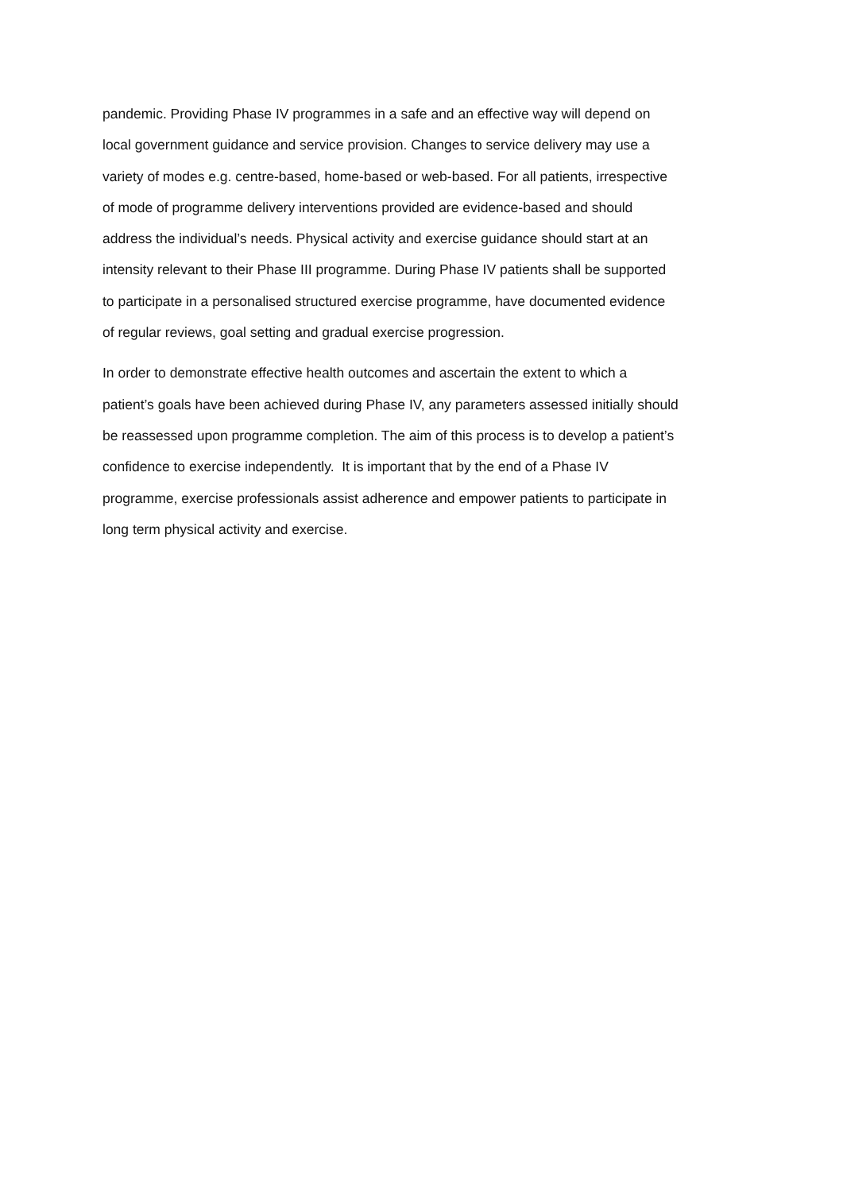pandemic. Providing Phase IV programmes in a safe and an effective way will depend on
local government guidance and service provision. Changes to service delivery may use a
variety of modes e.g. centre-based, home-based or web-based. For all patients, irrespective
of mode of programme delivery interventions provided are evidence-based and should
address the individual’s needs. Physical activity and exercise guidance should start at an
intensity relevant to their Phase III programme. During Phase IV patients shall be supported
to participate in a personalised structured exercise programme, have documented evidence
of regular reviews, goal setting and gradual exercise progression.
In order to demonstrate effective health outcomes and ascertain the extent to which a
patient’s goals have been achieved during Phase IV, any parameters assessed initially should
be reassessed upon programme completion. The aim of this process is to develop a patient’s
confidence to exercise independently. It is important that by the end of a Phase IV
programme, exercise professionals assist adherence and empower patients to participate in
long term physical activity and exercise.